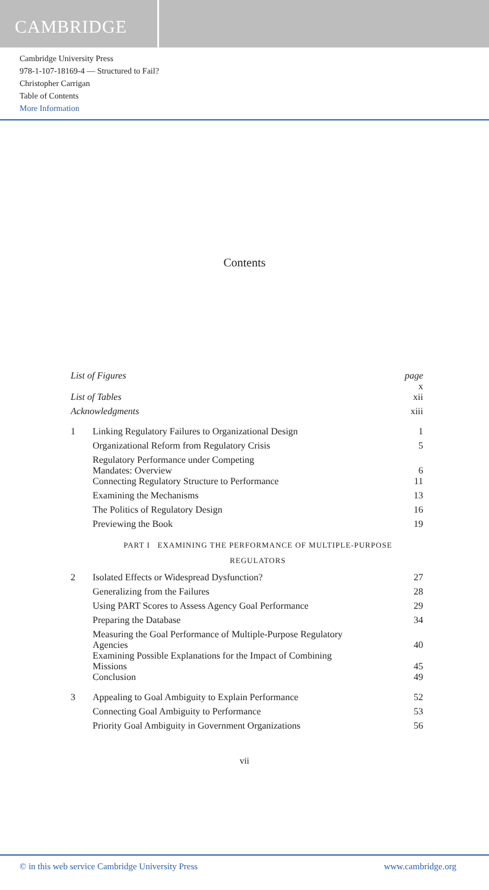CAMBRIDGE
Cambridge University Press
978-1-107-18169-4 — Structured to Fail?
Christopher Carrigan
Table of Contents
More Information
Contents
| List of Figures | | page x |
| List of Tables | | xii |
| Acknowledgments | | xiii |
| 1 | Linking Regulatory Failures to Organizational Design | 1 |
| | Organizational Reform from Regulatory Crisis | 5 |
| | Regulatory Performance under Competing Mandates: Overview | 6 |
| | Connecting Regulatory Structure to Performance | 11 |
| | Examining the Mechanisms | 13 |
| | The Politics of Regulatory Design | 16 |
| | Previewing the Book | 19 |
| | PART I EXAMINING THE PERFORMANCE OF MULTIPLE-PURPOSE REGULATORS | |
| 2 | Isolated Effects or Widespread Dysfunction? | 27 |
| | Generalizing from the Failures | 28 |
| | Using PART Scores to Assess Agency Goal Performance | 29 |
| | Preparing the Database | 34 |
| | Measuring the Goal Performance of Multiple-Purpose Regulatory Agencies | 40 |
| | Examining Possible Explanations for the Impact of Combining Missions | 45 |
| | Conclusion | 49 |
| 3 | Appealing to Goal Ambiguity to Explain Performance | 52 |
| | Connecting Goal Ambiguity to Performance | 53 |
| | Priority Goal Ambiguity in Government Organizations | 56 |
vii
© in this web service Cambridge University Press www.cambridge.org